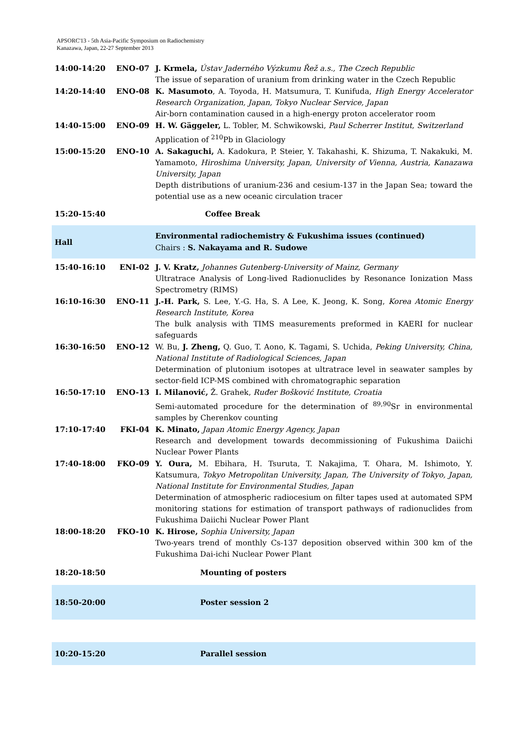APSORC'13 - 5th Asia-Pacific Symposium on Radiochemistry
Kanazawa, Japan, 22-27 September 2013
| 14:00-14:20 | ENO-07 | J. Krmela, Ústav Jaderného Výzkumu Řež a.s., The Czech Republic The issue of separation of uranium from drinking water in the Czech Republic |
| 14:20-14:40 | ENO-08 | K. Masumoto , A. Toyoda, H. Matsumura, T. Kunifuda, High Energy Accelerator Research Organization, Japan, Tokyo Nuclear Service, Japan Air-born contamination caused in a high-energy proton accelerator room |
| 14:40-15:00 | ENO-09 | H. W. Gäggeler, L. Tobler, M. Schwikowski, Paul Scherrer Institut, Switzerland Application of <sup>210</sup>Pb in Glaciology |
| 15:00-15:20 | ENO-10 | A. Sakaguchi, A. Kadokura, P. Steier, Y. Takahashi, K. Shizuma, T. Nakakuki, M. Yamamoto, Hiroshima University, Japan, University of Vienna, Austria, Kanazawa University, Japan Depth distributions of uranium-236 and cesium-137 in the Japan Sea; toward the potential use as a new oceanic circulation tracer |
| 15:20-15:40 | | Coffee Break |
| Hall | | Environmental radiochemistry & Fukushima issues (continued) Chairs : S. Nakayama and R. Sudowe |
| 15:40-16:10 | ENI-02 | J. V. Kratz, Johannes Gutenberg-University of Mainz, Germany Ultratrace Analysis of Long-lived Radionuclides by Resonance Ionization Mass Spectrometry (RIMS) |
| 16:10-16:30 | ENO-11 | J.-H. Park, S. Lee, Y.-G. Ha, S. A Lee, K. Jeong, K. Song, Korea Atomic Energy Research Institute, Korea The bulk analysis with TIMS measurements preformed in KAERI for nuclear safeguards |
| 16:30-16:50 | ENO-12 | W. Bu, J. Zheng, Q. Guo, T. Aono, K. Tagami, S. Uchida, Peking University, China, National Institute of Radiological Sciences, Japan Determination of plutonium isotopes at ultratrace level in seawater samples by sector-field ICP-MS combined with chromatographic separation |
| 16:50-17:10 | ENO-13 | I. Milanović, Ž. Grahek, Ruđer Bošković Institute, Croatia Semi-automated procedure for the determination of <sup>89,90</sup>Sr in environmental samples by Cherenkov counting |
| 17:10-17:40 | FKI-04 | K. Minato, Japan Atomic Energy Agency, Japan Research and development towards decommissioning of Fukushima Daiichi Nuclear Power Plants |
| 17:40-18:00 | FKO-09 | Y. Oura, M. Ebihara, H. Tsuruta, T. Nakajima, T. Ohara, M. Ishimoto, Y. Katsumura, Tokyo Metropolitan University, Japan, The University of Tokyo, Japan, National Institute for Environmental Studies, Japan Determination of atmospheric radiocesium on filter tapes used at automated SPM monitoring stations for estimation of transport pathways of radionuclides from Fukushima Daiichi Nuclear Power Plant |
| 18:00-18:20 | FKO-10 | K. Hirose, Sophia University, Japan Two-years trend of monthly Cs-137 deposition observed within 300 km of the Fukushima Dai-ichi Nuclear Power Plant |
| 18:20-18:50 | | Mounting of posters |
| 18:50-20:00 | | Poster session 2 |
| 10:20-15:20 | | Parallel session |